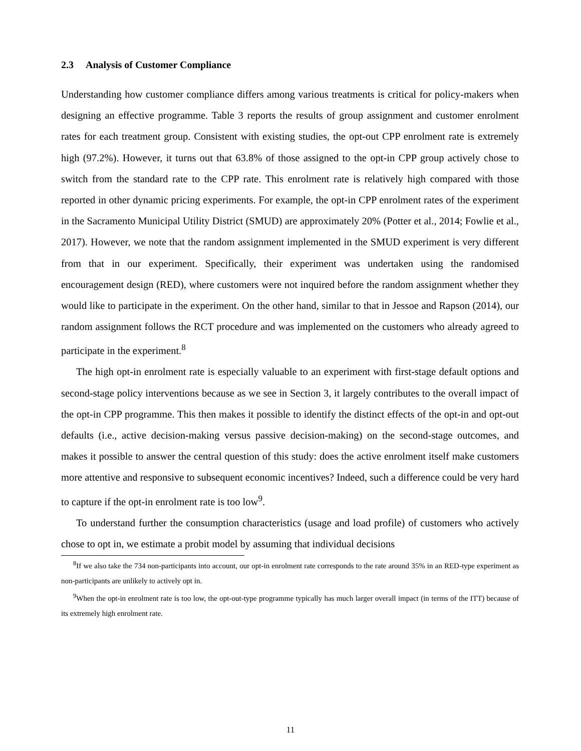2.3 Analysis of Customer Compliance
Understanding how customer compliance differs among various treatments is critical for policy-makers when designing an effective programme. Table 3 reports the results of group assignment and customer enrolment rates for each treatment group. Consistent with existing studies, the opt-out CPP enrolment rate is extremely high (97.2%). However, it turns out that 63.8% of those assigned to the opt-in CPP group actively chose to switch from the standard rate to the CPP rate. This enrolment rate is relatively high compared with those reported in other dynamic pricing experiments. For example, the opt-in CPP enrolment rates of the experiment in the Sacramento Municipal Utility District (SMUD) are approximately 20% (Potter et al., 2014; Fowlie et al., 2017). However, we note that the random assignment implemented in the SMUD experiment is very different from that in our experiment. Specifically, their experiment was undertaken using the randomised encouragement design (RED), where customers were not inquired before the random assignment whether they would like to participate in the experiment. On the other hand, similar to that in Jessoe and Rapson (2014), our random assignment follows the RCT procedure and was implemented on the customers who already agreed to participate in the experiment.<sup>8</sup>
The high opt-in enrolment rate is especially valuable to an experiment with first-stage default options and second-stage policy interventions because as we see in Section 3, it largely contributes to the overall impact of the opt-in CPP programme. This then makes it possible to identify the distinct effects of the opt-in and opt-out defaults (i.e., active decision-making versus passive decision-making) on the second-stage outcomes, and makes it possible to answer the central question of this study: does the active enrolment itself make customers more attentive and responsive to subsequent economic incentives? Indeed, such a difference could be very hard to capture if the opt-in enrolment rate is too low<sup>9</sup>.
To understand further the consumption characteristics (usage and load profile) of customers who actively chose to opt in, we estimate a probit model by assuming that individual decisions
<sup>8</sup> If we also take the 734 non-participants into account, our opt-in enrolment rate corresponds to the rate around 35% in an RED-type experiment as non-participants are unlikely to actively opt in.
<sup>9</sup> When the opt-in enrolment rate is too low, the opt-out-type programme typically has much larger overall impact (in terms of the ITT) because of its extremely high enrolment rate.
11